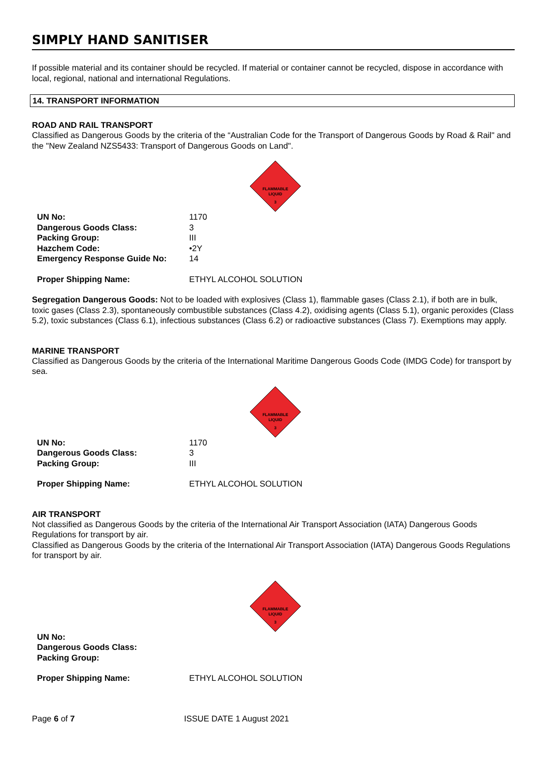SIMPLY HAND SANITISER
If possible material and its container should be recycled. If material or container cannot be recycled, dispose in accordance with local, regional, national and international Regulations.
14. TRANSPORT INFORMATION
ROAD AND RAIL TRANSPORT
Classified as Dangerous Goods by the criteria of the “Australian Code for the Transport of Dangerous Goods by Road & Rail" and the "New Zealand NZS5433: Transport of Dangerous Goods on Land".
FLAMMABLE
LIQUID
3
| UN No: | 1170 |
| Dangerous Goods Class: | 3 |
| Packing Group: | III |
| Hazchem Code: | •2Y |
| Emergency Response Guide No: | 14 |
| Proper Shipping Name: | ETHYL ALCOHOL SOLUTION |
Segregation Dangerous Goods: Not to be loaded with explosives (Class 1), flammable gases (Class 2.1), if both are in bulk, toxic gases (Class 2.3), spontaneously combustible substances (Class 4.2), oxidising agents (Class 5.1), organic peroxides (Class 5.2), toxic substances (Class 6.1), infectious substances (Class 6.2) or radioactive substances (Class 7). Exemptions may apply.
MARINE TRANSPORT
Classified as Dangerous Goods by the criteria of the International Maritime Dangerous Goods Code (IMDG Code) for transport by sea.
FLAMMABLE
LIQUID
3
| UN No: | 1170 |
| Dangerous Goods Class: | 3 |
| Packing Group: | III |
| Proper Shipping Name: | ETHYL ALCOHOL SOLUTION |
AIR TRANSPORT
Not classified as Dangerous Goods by the criteria of the International Air Transport Association (IATA) Dangerous Goods Regulations for transport by air.
Classified as Dangerous Goods by the criteria of the International Air Transport Association (IATA) Dangerous Goods Regulations for transport by air.
FLAMMABLE
LIQUID
3
| UN No: | |
| Dangerous Goods Class: | |
| Packing Group: | |
| Proper Shipping Name: | ETHYL ALCOHOL SOLUTION |
Page 6 of 7 ISSUE DATE 1 August 2021